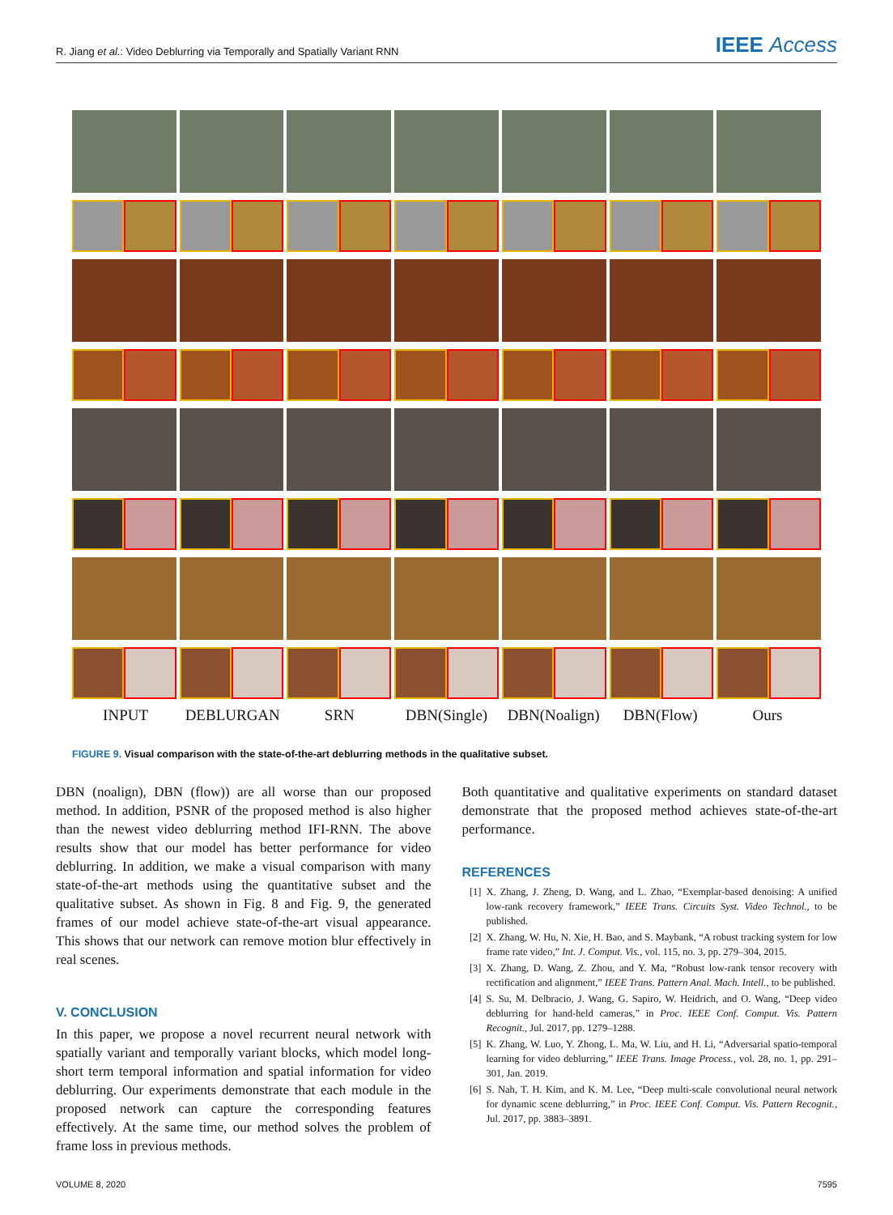R. Jiang et al.: Video Deblurring via Temporally and Spatially Variant RNN IEEE Access
INPUT DEBLURGAN SRN DBN(Single) DBN(Noalign) DBN(Flow) Ours
FIGURE 9. Visual comparison with the state-of-the-art deblurring methods in the qualitative subset.
DBN (noalign), DBN (flow)) are all worse than our proposed method. In addition, PSNR of the proposed method is also higher than the newest video deblurring method IFI-RNN. The above results show that our model has better performance for video deblurring. In addition, we make a visual comparison with many state-of-the-art methods using the quantitative subset and the qualitative subset. As shown in Fig. 8 and Fig. 9, the generated frames of our model achieve state-of-the-art visual appearance. This shows that our network can remove motion blur effectively in real scenes.
V. CONCLUSION
In this paper, we propose a novel recurrent neural network with spatially variant and temporally variant blocks, which model long-short term temporal information and spatial information for video deblurring. Our experiments demonstrate that each module in the proposed network can capture the corresponding features effectively. At the same time, our method solves the problem of frame loss in previous methods.
Both quantitative and qualitative experiments on standard dataset demonstrate that the proposed method achieves state-of-the-art performance.
REFERENCES
[1] X. Zhang, J. Zheng, D. Wang, and L. Zhao, “Exemplar-based denoising: A unified low-rank recovery framework,” IEEE Trans. Circuits Syst. Video Technol., to be published.
[2] X. Zhang, W. Hu, N. Xie, H. Bao, and S. Maybank, “A robust tracking system for low frame rate video,” Int. J. Comput. Vis., vol. 115, no. 3, pp. 279–304, 2015.
[3] X. Zhang, D. Wang, Z. Zhou, and Y. Ma, “Robust low-rank tensor recovery with rectification and alignment,” IEEE Trans. Pattern Anal. Mach. Intell., to be published.
[4] S. Su, M. Delbracio, J. Wang, G. Sapiro, W. Heidrich, and O. Wang, “Deep video deblurring for hand-held cameras,” in Proc. IEEE Conf. Comput. Vis. Pattern Recognit., Jul. 2017, pp. 1279–1288.
[5] K. Zhang, W. Luo, Y. Zhong, L. Ma, W. Liu, and H. Li, “Adversarial spatio-temporal learning for video deblurring,” IEEE Trans. Image Process., vol. 28, no. 1, pp. 291–301, Jan. 2019.
[6] S. Nah, T. H. Kim, and K. M. Lee, “Deep multi-scale convolutional neural network for dynamic scene deblurring,” in Proc. IEEE Conf. Comput. Vis. Pattern Recognit., Jul. 2017, pp. 3883–3891.
VOLUME 8, 2020 7595